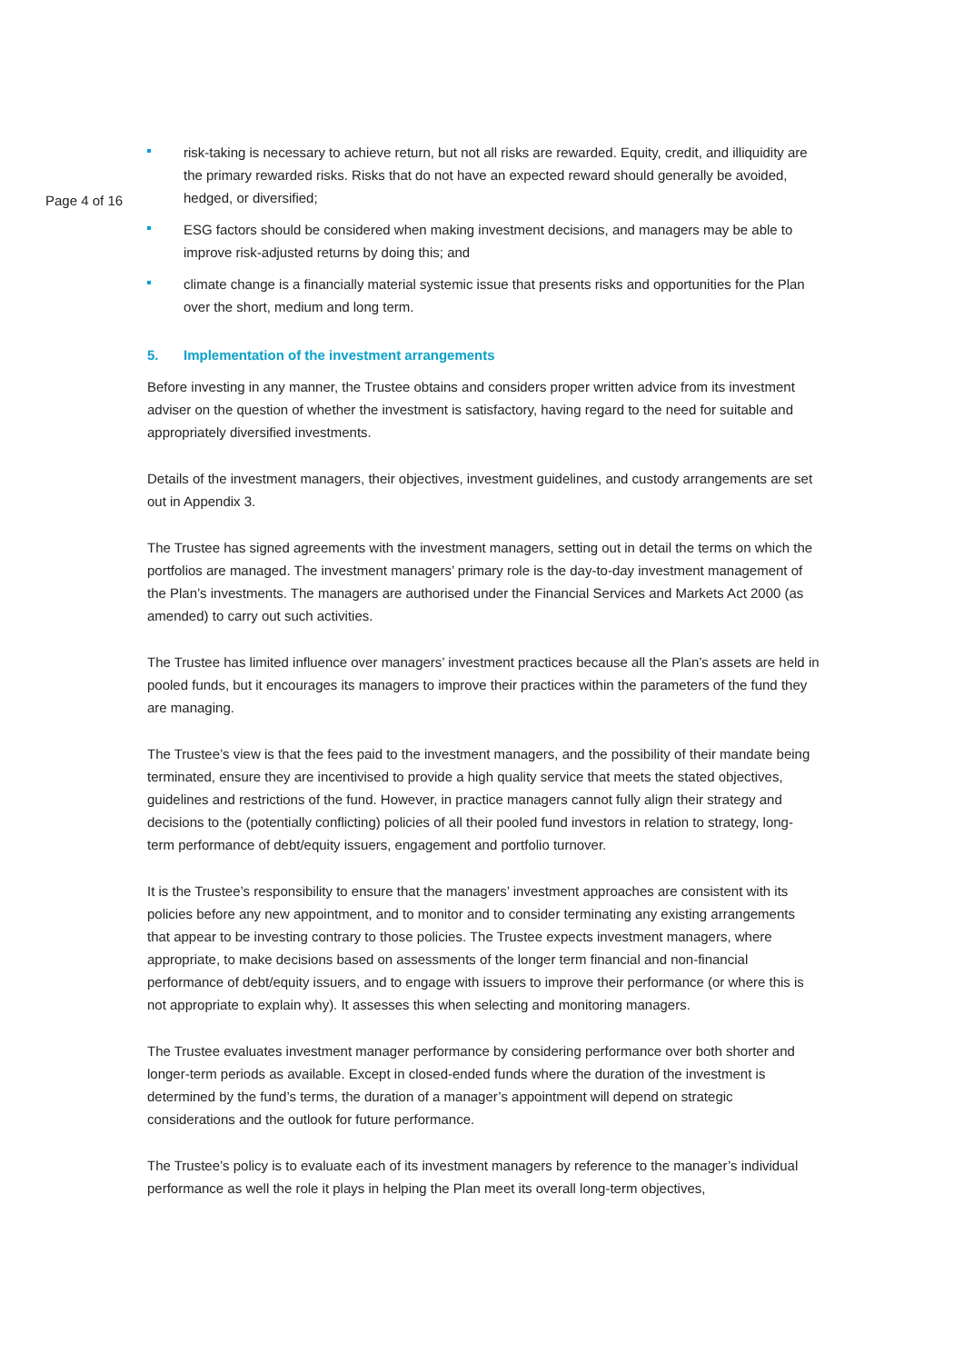risk-taking is necessary to achieve return, but not all risks are rewarded. Equity, credit, and illiquidity are the primary rewarded risks. Risks that do not have an expected reward should generally be avoided, hedged, or diversified;
Page 4 of 16
ESG factors should be considered when making investment decisions, and managers may be able to improve risk-adjusted returns by doing this; and
climate change is a financially material systemic issue that presents risks and opportunities for the Plan over the short, medium and long term.
5. Implementation of the investment arrangements
Before investing in any manner, the Trustee obtains and considers proper written advice from its investment adviser on the question of whether the investment is satisfactory, having regard to the need for suitable and appropriately diversified investments.
Details of the investment managers, their objectives, investment guidelines, and custody arrangements are set out in Appendix 3.
The Trustee has signed agreements with the investment managers, setting out in detail the terms on which the portfolios are managed. The investment managers’ primary role is the day-to-day investment management of the Plan’s investments. The managers are authorised under the Financial Services and Markets Act 2000 (as amended) to carry out such activities.
The Trustee has limited influence over managers’ investment practices because all the Plan’s assets are held in pooled funds, but it encourages its managers to improve their practices within the parameters of the fund they are managing.
The Trustee’s view is that the fees paid to the investment managers, and the possibility of their mandate being terminated, ensure they are incentivised to provide a high quality service that meets the stated objectives, guidelines and restrictions of the fund. However, in practice managers cannot fully align their strategy and decisions to the (potentially conflicting) policies of all their pooled fund investors in relation to strategy, long-term performance of debt/equity issuers, engagement and portfolio turnover.
It is the Trustee’s responsibility to ensure that the managers’ investment approaches are consistent with its policies before any new appointment, and to monitor and to consider terminating any existing arrangements that appear to be investing contrary to those policies. The Trustee expects investment managers, where appropriate, to make decisions based on assessments of the longer term financial and non-financial performance of debt/equity issuers, and to engage with issuers to improve their performance (or where this is not appropriate to explain why). It assesses this when selecting and monitoring managers.
The Trustee evaluates investment manager performance by considering performance over both shorter and longer-term periods as available. Except in closed-ended funds where the duration of the investment is determined by the fund’s terms, the duration of a manager’s appointment will depend on strategic considerations and the outlook for future performance.
The Trustee’s policy is to evaluate each of its investment managers by reference to the manager’s individual performance as well the role it plays in helping the Plan meet its overall long-term objectives,